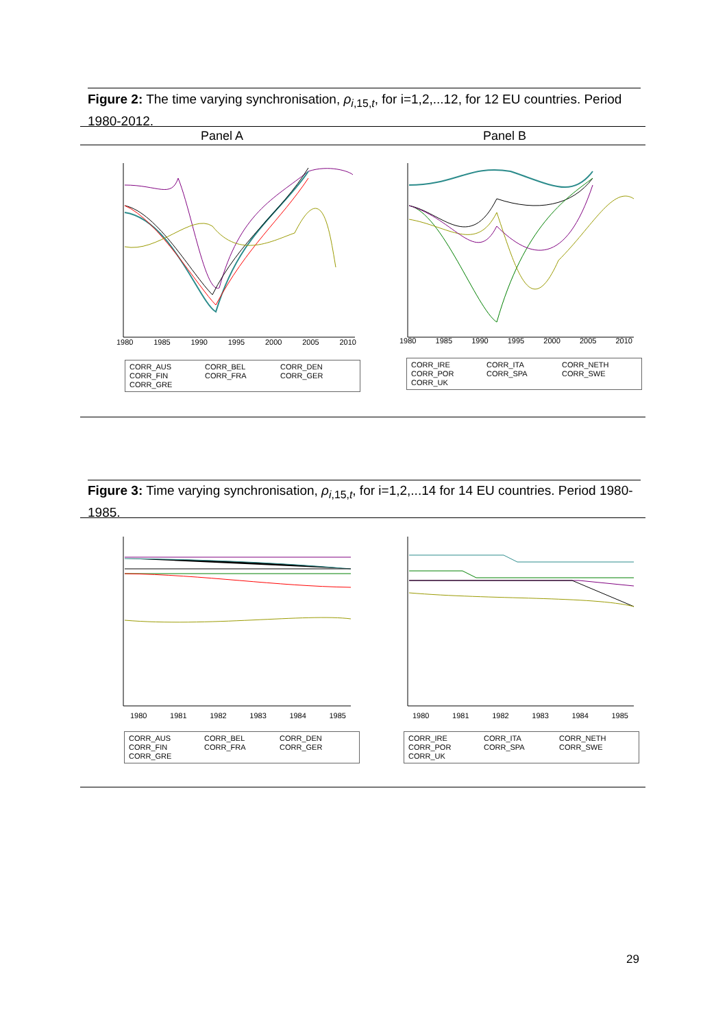Figure 2: The time varying synchronisation, ρ<sub>i,15,t</sub>, for i=1,2,...12, for 12 EU countries. Period 1980-2012.
Panel A Panel B
1980 1985 1990 1995 2000 2005 2010 1980 1985 1990 1995 2000 2005 2010
CORR_AUS CORR_BEL CORR_DEN CORR_FIN CORR_FRA CORR_GER CORR_GRE
CORR_IRE CORR_ITA CORR_NETH CORR_POR CORR_SPA CORR_SWE CORR_UK
Figure 3: Time varying synchronisation, ρ<sub>i,15,t</sub>, for i=1,2,...14 for 14 EU countries. Period 1980-1985.
1980 1981 1982 1983 1984 1985 1980 1981 1982 1983 1984 1985
CORR_AUS CORR_BEL CORR_DEN CORR_FIN CORR_FRA CORR_GER CORR_GRE
CORR_IRE CORR_ITA CORR_NETH CORR_POR CORR_SPA CORR_SWE CORR_UK
29